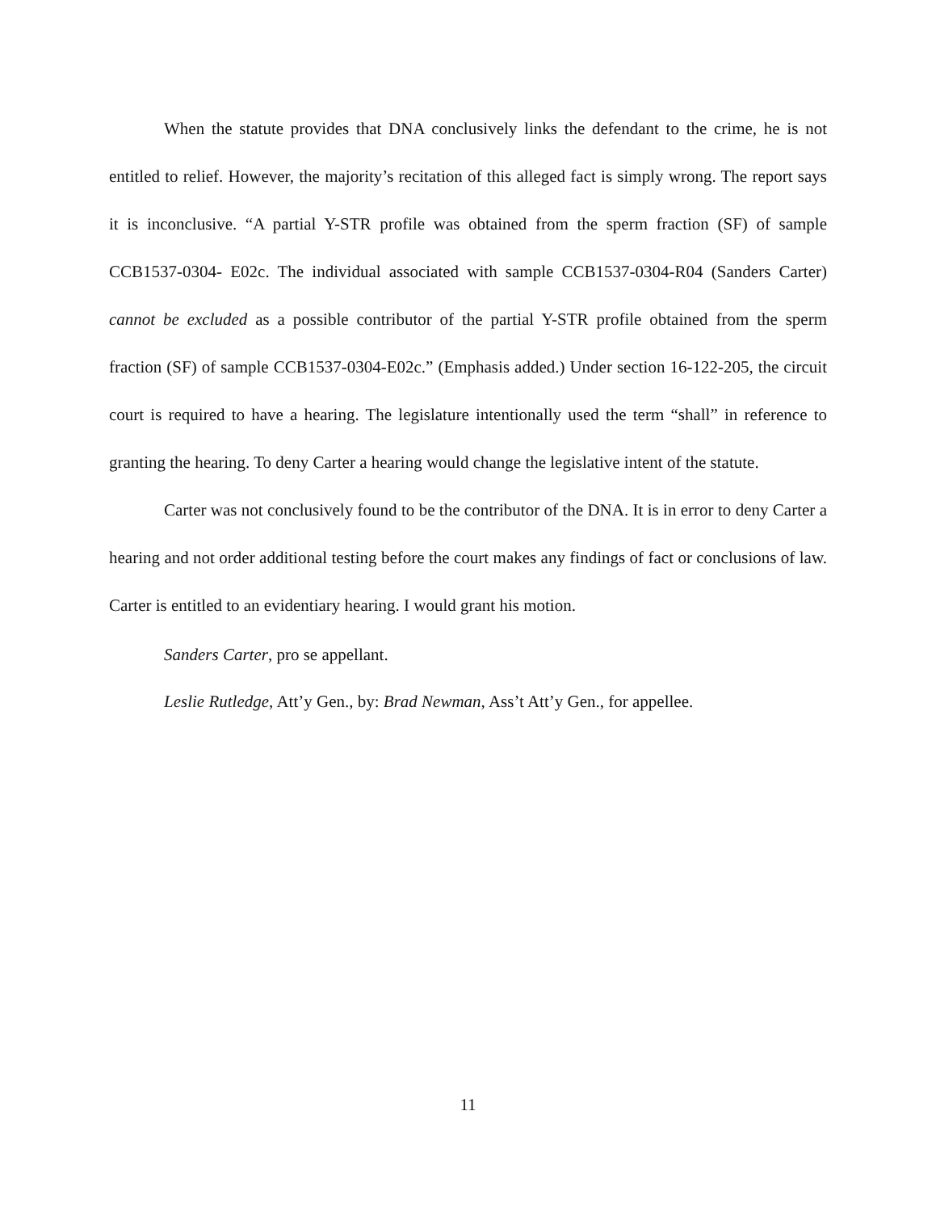When the statute provides that DNA conclusively links the defendant to the crime, he is not entitled to relief. However, the majority’s recitation of this alleged fact is simply wrong. The report says it is inconclusive. “A partial Y-STR profile was obtained from the sperm fraction (SF) of sample CCB1537-0304- E02c. The individual associated with sample CCB1537-0304-R04 (Sanders Carter) cannot be excluded as a possible contributor of the partial Y-STR profile obtained from the sperm fraction (SF) of sample CCB1537-0304-E02c.” (Emphasis added.) Under section 16-122-205, the circuit court is required to have a hearing. The legislature intentionally used the term “shall” in reference to granting the hearing. To deny Carter a hearing would change the legislative intent of the statute.
Carter was not conclusively found to be the contributor of the DNA. It is in error to deny Carter a hearing and not order additional testing before the court makes any findings of fact or conclusions of law. Carter is entitled to an evidentiary hearing. I would grant his motion.
Sanders Carter, pro se appellant.
Leslie Rutledge, Att’y Gen., by: Brad Newman, Ass’t Att’y Gen., for appellee.
11